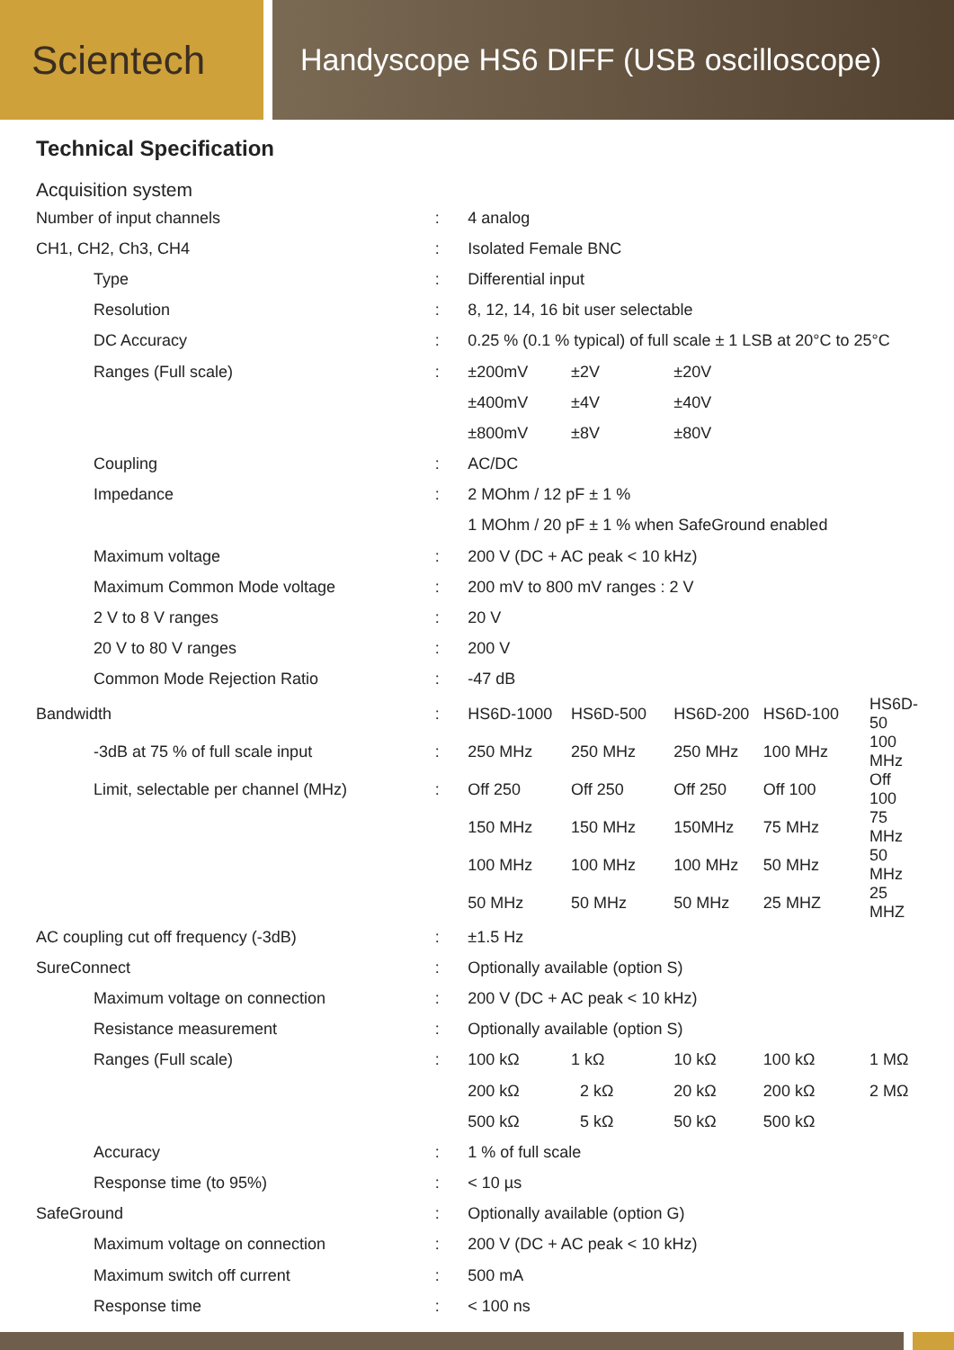Scientech
Handyscope HS6 DIFF (USB oscilloscope)
Technical Specification
Acquisition system
| Number of input channels | : | 4 analog | | | | |
| CH1, CH2, Ch3, CH4 | : | Isolated Female BNC | | | | |
| Type | : | Differential input | | | | |
| Resolution | : | 8, 12, 14, 16 bit user selectable | | | | |
| DC Accuracy | : | 0.25 % (0.1 % typical) of full scale ± 1 LSB at 20°C to 25°C | | | | |
| Ranges (Full scale) | : | ±200mV | ±2V | ±20V | | |
| | | ±400mV | ±4V | ±40V | | |
| | | ±800mV | ±8V | ±80V | | |
| Coupling | : | AC/DC | | | | |
| Impedance | : | 2 MOhm / 12 pF ± 1 % | | | | |
| | | 1 MOhm / 20 pF ± 1 % when SafeGround enabled | | | | |
| Maximum voltage | : | 200 V (DC + AC peak < 10 kHz) | | | | |
| Maximum Common Mode voltage | : | 200 mV to 800 mV ranges : 2 V | | | | |
| 2 V to 8 V ranges | : | 20 V | | | | |
| 20 V to 80 V ranges | : | 200 V | | | | |
| Common Mode Rejection Ratio | : | -47 dB | | | | |
| Bandwidth | : | HS6D-1000 | HS6D-500 | HS6D-200 | HS6D-100 | HS6D-50 |
| -3dB at 75 % of full scale input | : | 250 MHz | 250 MHz | 250 MHz | 100 MHz | 100 MHz |
| Limit, selectable per channel (MHz) | : | Off 250 | Off 250 | Off 250 | Off 100 | Off 100 |
| | | 150 MHz | 150 MHz | 150MHz | 75 MHz | 75 MHz |
| | | 100 MHz | 100 MHz | 100 MHz | 50 MHz | 50 MHz |
| | | 50 MHz | 50 MHz | 50 MHz | 25 MHZ | 25 MHZ |
| AC coupling cut off frequency (-3dB) | : | ±1.5 Hz | | | | |
| SureConnect | : | Optionally available (option S) | | | | |
| Maximum voltage on connection | : | 200 V (DC + AC peak < 10 kHz) | | | | |
| Resistance measurement | : | Optionally available (option S) | | | | |
| Ranges (Full scale) | : | 100 kΩ | 1 kΩ | 10 kΩ | 100 kΩ | 1 MΩ |
| | | 200 kΩ | 2 kΩ | 20 kΩ | 200 kΩ | 2 MΩ |
| | | 500 kΩ | 5 kΩ | 50 kΩ | 500 kΩ | |
| Accuracy | : | 1 % of full scale | | | | |
| Response time (to 95%) | : | < 10 µs | | | | |
| SafeGround | : | Optionally available (option G) | | | | |
| Maximum voltage on connection | : | 200 V (DC + AC peak < 10 kHz) | | | | |
| Maximum switch off current | : | 500 mA | | | | |
| Response time | : | < 100 ns | | | | |